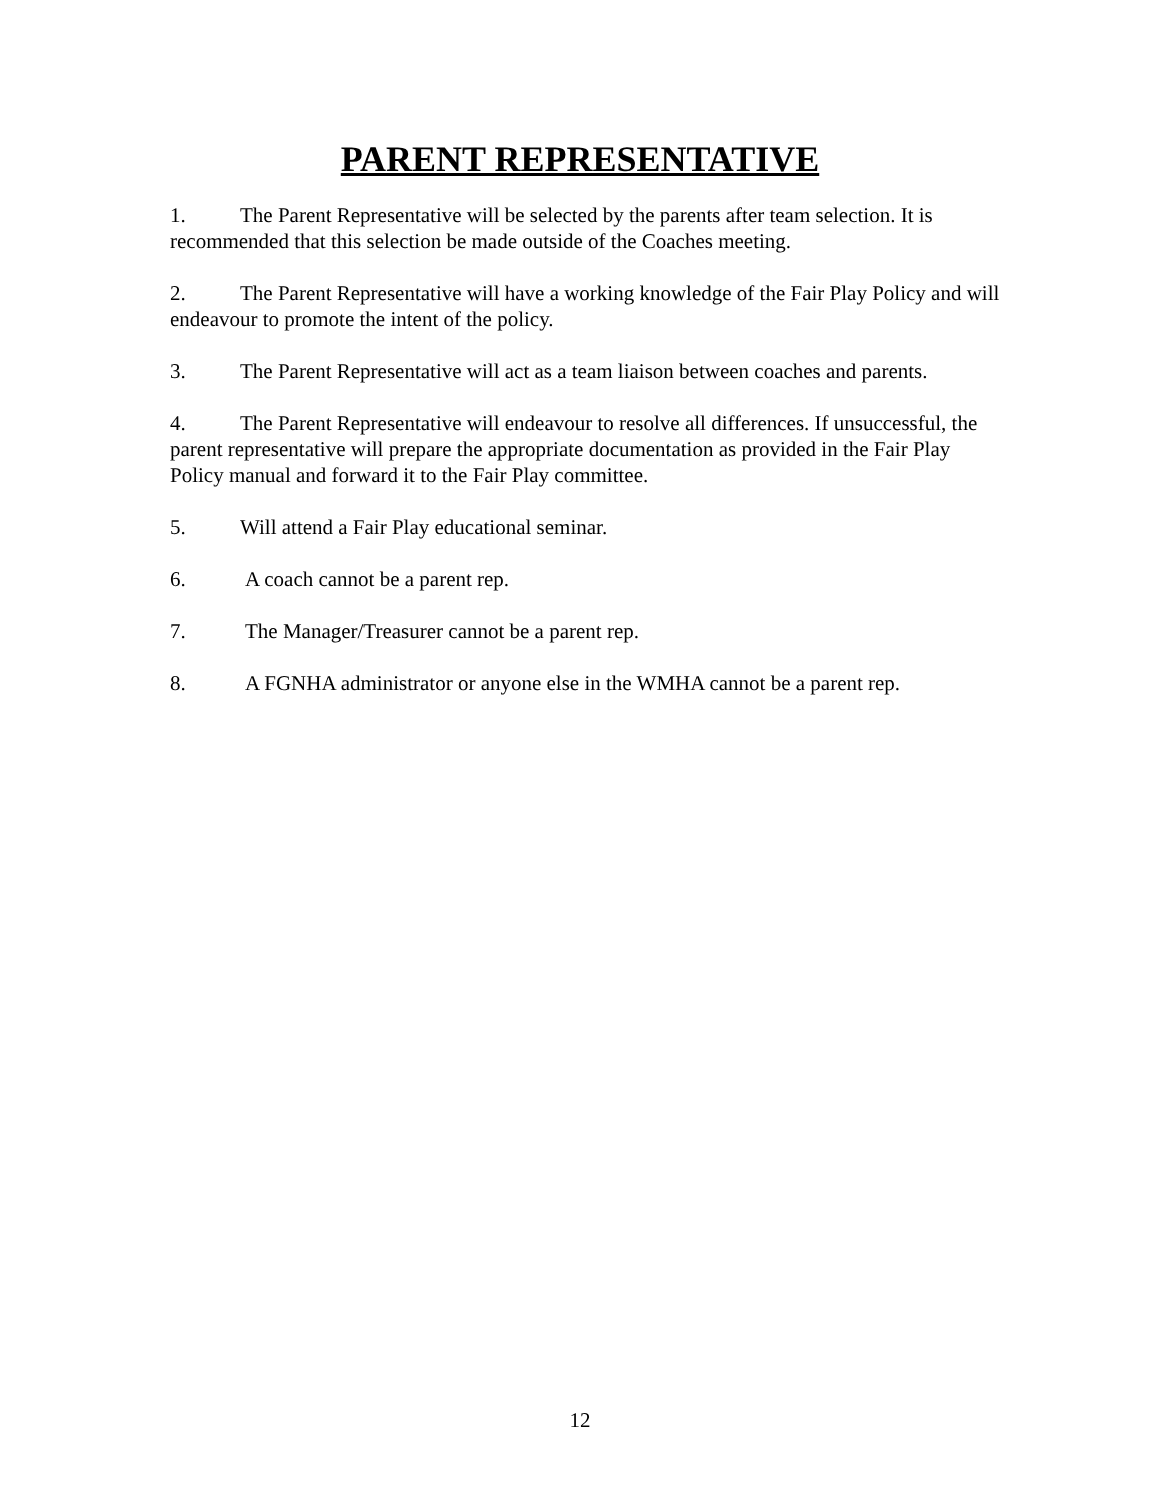PARENT REPRESENTATIVE
1. The Parent Representative will be selected by the parents after team selection. It is recommended that this selection be made outside of the Coaches meeting.
2. The Parent Representative will have a working knowledge of the Fair Play Policy and will endeavour to promote the intent of the policy.
3. The Parent Representative will act as a team liaison between coaches and parents.
4. The Parent Representative will endeavour to resolve all differences. If unsuccessful, the parent representative will prepare the appropriate documentation as provided in the Fair Play Policy manual and forward it to the Fair Play committee.
5. Will attend a Fair Play educational seminar.
6. A coach cannot be a parent rep.
7. The Manager/Treasurer cannot be a parent rep.
8. A FGNHA administrator or anyone else in the WMHA cannot be a parent rep.
12